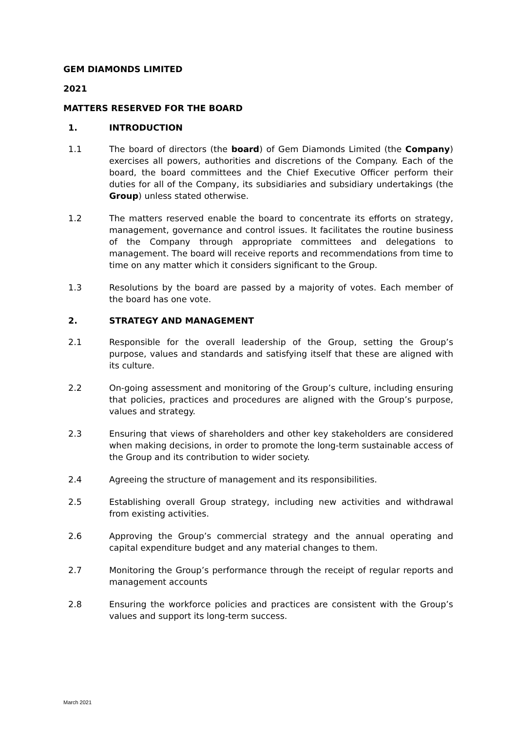GEM DIAMONDS LIMITED
2021
MATTERS RESERVED FOR THE BOARD
1. INTRODUCTION
1.1 The board of directors (the board) of Gem Diamonds Limited (the Company) exercises all powers, authorities and discretions of the Company. Each of the board, the board committees and the Chief Executive Officer perform their duties for all of the Company, its subsidiaries and subsidiary undertakings (the Group) unless stated otherwise.
1.2 The matters reserved enable the board to concentrate its efforts on strategy, management, governance and control issues. It facilitates the routine business of the Company through appropriate committees and delegations to management. The board will receive reports and recommendations from time to time on any matter which it considers significant to the Group.
1.3 Resolutions by the board are passed by a majority of votes. Each member of the board has one vote.
2. STRATEGY AND MANAGEMENT
2.1 Responsible for the overall leadership of the Group, setting the Group’s purpose, values and standards and satisfying itself that these are aligned with its culture.
2.2 On-going assessment and monitoring of the Group’s culture, including ensuring that policies, practices and procedures are aligned with the Group’s purpose, values and strategy.
2.3 Ensuring that views of shareholders and other key stakeholders are considered when making decisions, in order to promote the long-term sustainable access of the Group and its contribution to wider society.
2.4 Agreeing the structure of management and its responsibilities.
2.5 Establishing overall Group strategy, including new activities and withdrawal from existing activities.
2.6 Approving the Group’s commercial strategy and the annual operating and capital expenditure budget and any material changes to them.
2.7 Monitoring the Group’s performance through the receipt of regular reports and management accounts
2.8 Ensuring the workforce policies and practices are consistent with the Group’s values and support its long-term success.
March 2021